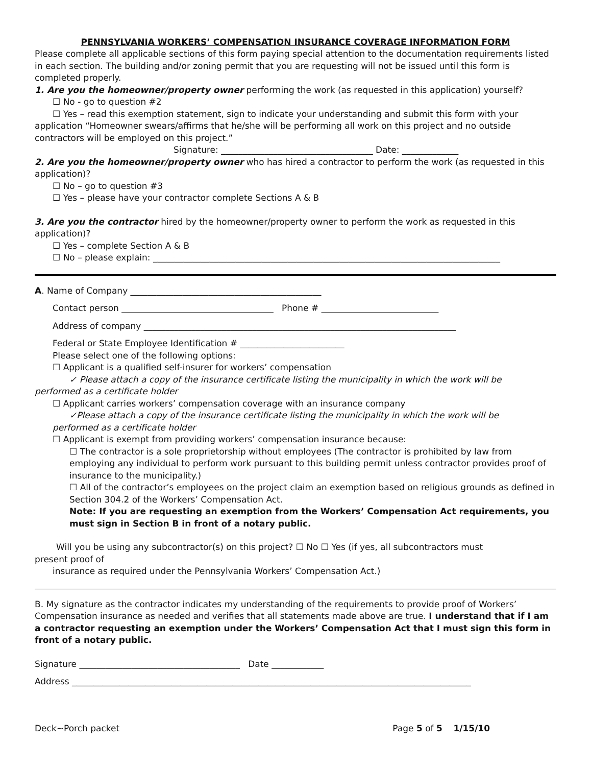PENNSYLVANIA WORKERS’ COMPENSATION INSURANCE COVERAGE INFORMATION FORM
Please complete all applicable sections of this form paying special attention to the documentation requirements listed in each section. The building and/or zoning permit that you are requesting will not be issued until this form is completed properly.
1. Are you the homeowner/property owner performing the work (as requested in this application) yourself?
☐ No - go to question #2
☐ Yes – read this exemption statement, sign to indicate your understanding and submit this form with your
application “Homeowner swears/affirms that he/she will be performing all work on this project and no outside contractors will be employed on this project.”
Signature: ___________________________________ Date: _____________
2. Are you the homeowner/property owner who has hired a contractor to perform the work (as requested in this application)?
☐ No – go to question #3
☐ Yes – please have your contractor complete Sections A & B
3. Are you the contractor hired by the homeowner/property owner to perform the work as requested in this application)?
☐ Yes – complete Section A & B
☐ No – please explain: ________________________________________________________________________________
A. Name of Company ____________________________________________
Contact person ___________________________________ Phone # ___________________________
Address of company ________________________________________________________________________
Federal or State Employee Identification # ________________________
Please select one of the following options:
☐ Applicant is a qualified self-insurer for workers’ compensation
✓ Please attach a copy of the insurance certificate listing the municipality in which the work will be
performed as a certificate holder
☐ Applicant carries workers’ compensation coverage with an insurance company
✓Please attach a copy of the insurance certificate listing the municipality in which the work will be
performed as a certificate holder
☐ Applicant is exempt from providing workers’ compensation insurance because:
☐ The contractor is a sole proprietorship without employees (The contractor is prohibited by law from employing any individual to perform work pursuant to this building permit unless contractor provides proof of insurance to the municipality.)
☐ All of the contractor’s employees on the project claim an exemption based on religious grounds as defined in Section 304.2 of the Workers’ Compensation Act.
Note: If you are requesting an exemption from the Workers’ Compensation Act requirements, you must sign in Section B in front of a notary public.
Will you be using any subcontractor(s) on this project? ☐ No ☐ Yes (if yes, all subcontractors must
present proof of
insurance as required under the Pennsylvania Workers’ Compensation Act.)
B. My signature as the contractor indicates my understanding of the requirements to provide proof of Workers’ Compensation insurance as needed and verifies that all statements made above are true. I understand that if I am a contractor requesting an exemption under the Workers’ Compensation Act that I must sign this form in front of a notary public.
Signature _____________________________________ Date ____________
Address ____________________________________________________________________________________________
Deck~Porch packet Page 5 of 5 1/15/10